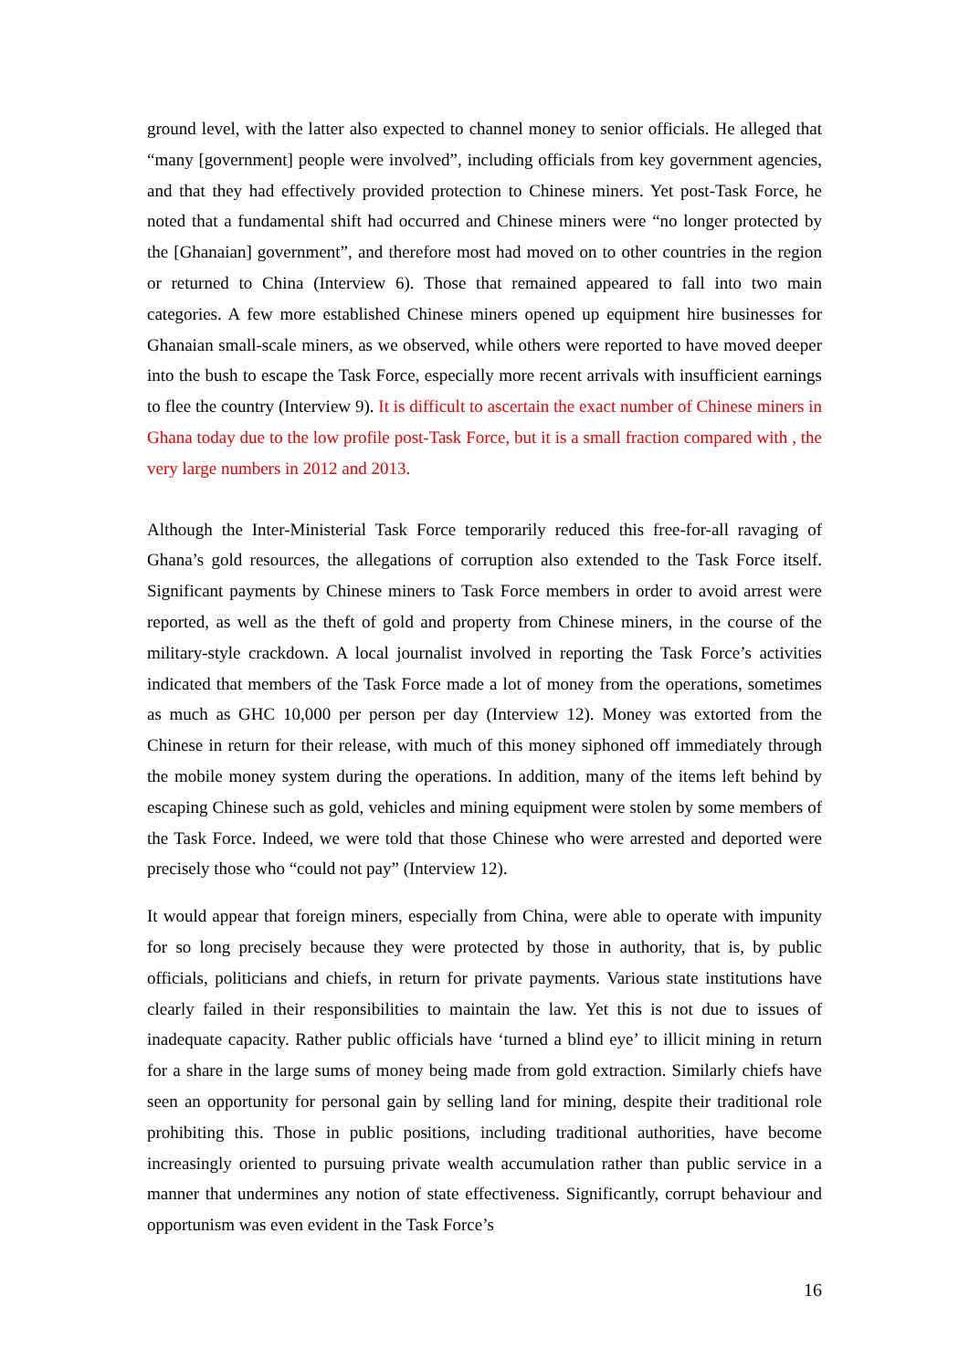ground level, with the latter also expected to channel money to senior officials. He alleged that “many [government] people were involved”, including officials from key government agencies, and that they had effectively provided protection to Chinese miners. Yet post-Task Force, he noted that a fundamental shift had occurred and Chinese miners were “no longer protected by the [Ghanaian] government”, and therefore most had moved on to other countries in the region or returned to China (Interview 6). Those that remained appeared to fall into two main categories. A few more established Chinese miners opened up equipment hire businesses for Ghanaian small-scale miners, as we observed, while others were reported to have moved deeper into the bush to escape the Task Force, especially more recent arrivals with insufficient earnings to flee the country (Interview 9). It is difficult to ascertain the exact number of Chinese miners in Ghana today due to the low profile post-Task Force, but it is a small fraction compared with , the very large numbers in 2012 and 2013.
Although the Inter-Ministerial Task Force temporarily reduced this free-for-all ravaging of Ghana’s gold resources, the allegations of corruption also extended to the Task Force itself. Significant payments by Chinese miners to Task Force members in order to avoid arrest were reported, as well as the theft of gold and property from Chinese miners, in the course of the military-style crackdown. A local journalist involved in reporting the Task Force’s activities indicated that members of the Task Force made a lot of money from the operations, sometimes as much as GHC 10,000 per person per day (Interview 12). Money was extorted from the Chinese in return for their release, with much of this money siphoned off immediately through the mobile money system during the operations. In addition, many of the items left behind by escaping Chinese such as gold, vehicles and mining equipment were stolen by some members of the Task Force. Indeed, we were told that those Chinese who were arrested and deported were precisely those who “could not pay” (Interview 12).
It would appear that foreign miners, especially from China, were able to operate with impunity for so long precisely because they were protected by those in authority, that is, by public officials, politicians and chiefs, in return for private payments. Various state institutions have clearly failed in their responsibilities to maintain the law. Yet this is not due to issues of inadequate capacity. Rather public officials have ‘turned a blind eye’ to illicit mining in return for a share in the large sums of money being made from gold extraction. Similarly chiefs have seen an opportunity for personal gain by selling land for mining, despite their traditional role prohibiting this. Those in public positions, including traditional authorities, have become increasingly oriented to pursuing private wealth accumulation rather than public service in a manner that undermines any notion of state effectiveness. Significantly, corrupt behaviour and opportunism was even evident in the Task Force’s
16